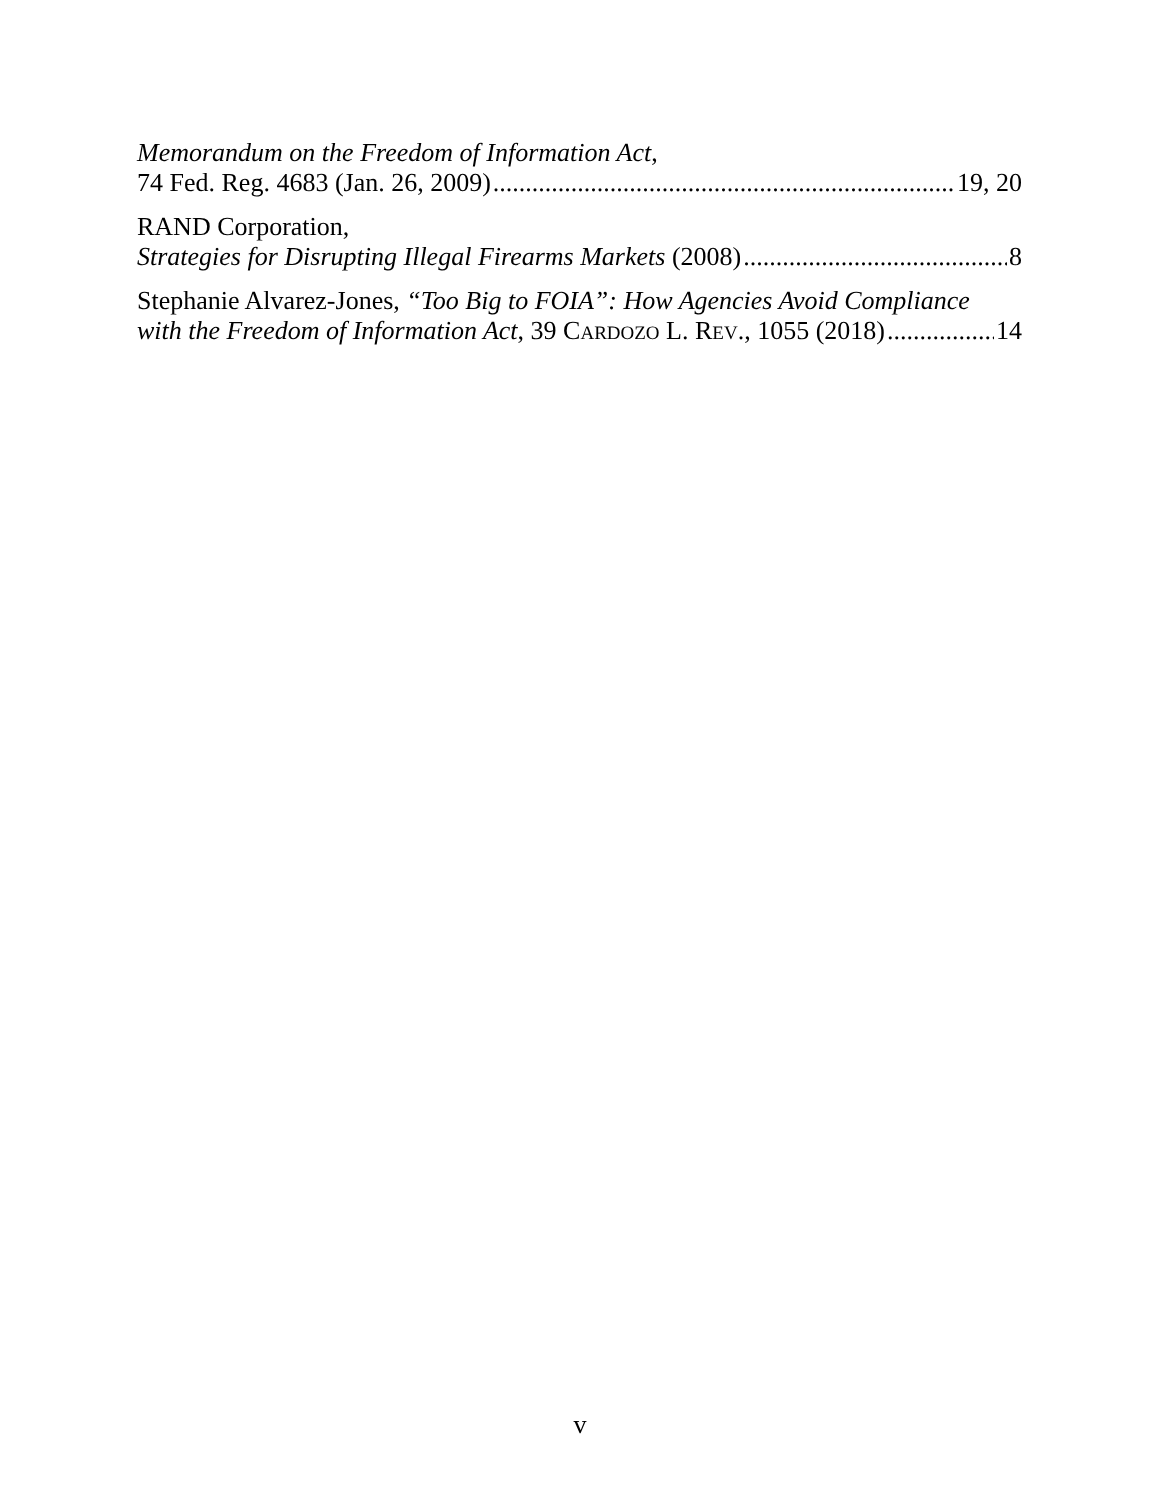Memorandum on the Freedom of Information Act,
74 Fed. Reg. 4683 (Jan. 26, 2009) 19, 20
RAND Corporation,
Strategies for Disrupting Illegal Firearms Markets (2008) 8
Stephanie Alvarez-Jones, “Too Big to FOIA”: How Agencies Avoid Compliance
with the Freedom of Information Act, 39 CARDOZO L. REV., 1055 (2018) 14
v